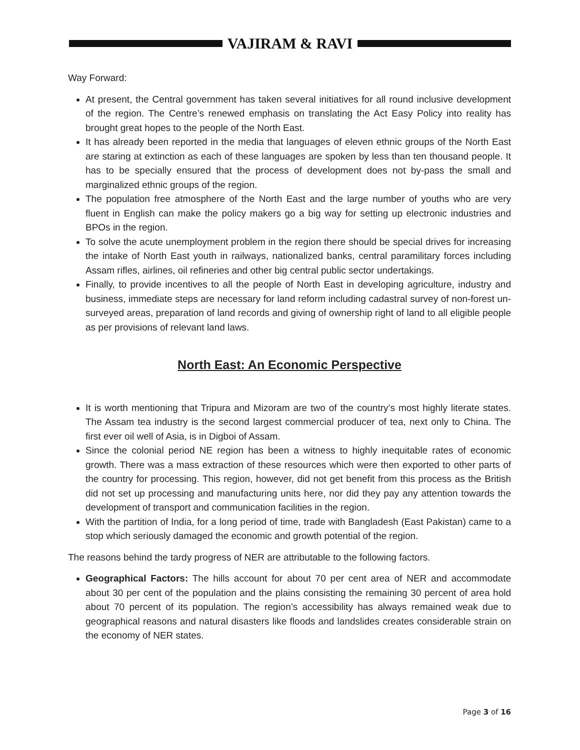VAJIRAM & RAVI
Way Forward:
At present, the Central government has taken several initiatives for all round inclusive development of the region. The Centre’s renewed emphasis on translating the Act Easy Policy into reality has brought great hopes to the people of the North East.
It has already been reported in the media that languages of eleven ethnic groups of the North East are staring at extinction as each of these languages are spoken by less than ten thousand people. It has to be specially ensured that the process of development does not by-pass the small and marginalized ethnic groups of the region.
The population free atmosphere of the North East and the large number of youths who are very fluent in English can make the policy makers go a big way for setting up electronic industries and BPOs in the region.
To solve the acute unemployment problem in the region there should be special drives for increasing the intake of North East youth in railways, nationalized banks, central paramilitary forces including Assam rifles, airlines, oil refineries and other big central public sector undertakings.
Finally, to provide incentives to all the people of North East in developing agriculture, industry and business, immediate steps are necessary for land reform including cadastral survey of non-forest un-surveyed areas, preparation of land records and giving of ownership right of land to all eligible people as per provisions of relevant land laws.
North East: An Economic Perspective
It is worth mentioning that Tripura and Mizoram are two of the country’s most highly literate states. The Assam tea industry is the second largest commercial producer of tea, next only to China. The first ever oil well of Asia, is in Digboi of Assam.
Since the colonial period NE region has been a witness to highly inequitable rates of economic growth. There was a mass extraction of these resources which were then exported to other parts of the country for processing. This region, however, did not get benefit from this process as the British did not set up processing and manufacturing units here, nor did they pay any attention towards the development of transport and communication facilities in the region.
With the partition of India, for a long period of time, trade with Bangladesh (East Pakistan) came to a stop which seriously damaged the economic and growth potential of the region.
The reasons behind the tardy progress of NER are attributable to the following factors.
Geographical Factors: The hills account for about 70 per cent area of NER and accommodate about 30 per cent of the population and the plains consisting the remaining 30 percent of area hold about 70 percent of its population. The region’s accessibility has always remained weak due to geographical reasons and natural disasters like floods and landslides creates considerable strain on the economy of NER states.
Page 3 of 16